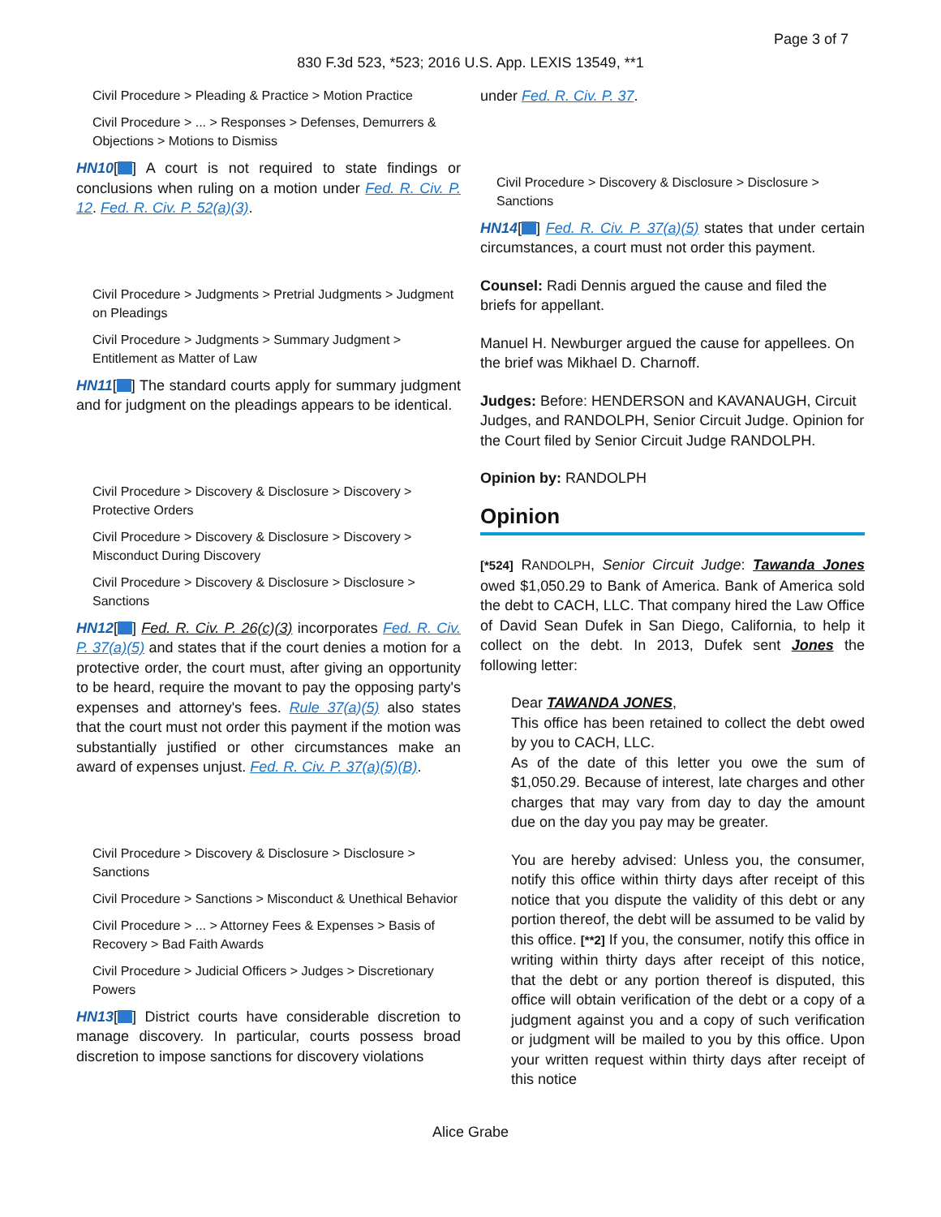Page 3 of 7
830 F.3d 523, *523; 2016 U.S. App. LEXIS 13549, **1
Civil Procedure > Pleading & Practice > Motion Practice
Civil Procedure > ... > Responses > Defenses, Demurrers & Objections > Motions to Dismiss
HN10[ ] A court is not required to state findings or conclusions when ruling on a motion under Fed. R. Civ. P. 12. Fed. R. Civ. P. 52(a)(3).
Civil Procedure > Judgments > Pretrial Judgments > Judgment on Pleadings
Civil Procedure > Judgments > Summary Judgment > Entitlement as Matter of Law
HN11[ ] The standard courts apply for summary judgment and for judgment on the pleadings appears to be identical.
Civil Procedure > Discovery & Disclosure > Discovery > Protective Orders
Civil Procedure > Discovery & Disclosure > Discovery > Misconduct During Discovery
Civil Procedure > Discovery & Disclosure > Disclosure > Sanctions
HN12[ ] Fed. R. Civ. P. 26(c)(3) incorporates Fed. R. Civ. P. 37(a)(5) and states that if the court denies a motion for a protective order, the court must, after giving an opportunity to be heard, require the movant to pay the opposing party's expenses and attorney's fees. Rule 37(a)(5) also states that the court must not order this payment if the motion was substantially justified or other circumstances make an award of expenses unjust. Fed. R. Civ. P. 37(a)(5)(B).
Civil Procedure > Discovery & Disclosure > Disclosure > Sanctions
Civil Procedure > Sanctions > Misconduct & Unethical Behavior
Civil Procedure > ... > Attorney Fees & Expenses > Basis of Recovery > Bad Faith Awards
Civil Procedure > Judicial Officers > Judges > Discretionary Powers
HN13[ ] District courts have considerable discretion to manage discovery. In particular, courts possess broad discretion to impose sanctions for discovery violations
under Fed. R. Civ. P. 37.
Civil Procedure > Discovery & Disclosure > Disclosure > Sanctions
HN14[ ] Fed. R. Civ. P. 37(a)(5) states that under certain circumstances, a court must not order this payment.
Counsel: Radi Dennis argued the cause and filed the briefs for appellant.
Manuel H. Newburger argued the cause for appellees. On the brief was Mikhael D. Charnoff.
Judges: Before: HENDERSON and KAVANAUGH, Circuit Judges, and RANDOLPH, Senior Circuit Judge. Opinion for the Court filed by Senior Circuit Judge RANDOLPH.
Opinion by: RANDOLPH
Opinion
[*524] RANDOLPH, Senior Circuit Judge: Tawanda Jones owed $1,050.29 to Bank of America. Bank of America sold the debt to CACH, LLC. That company hired the Law Office of David Sean Dufek in San Diego, California, to help it collect on the debt. In 2013, Dufek sent Jones the following letter:
Dear TAWANDA JONES,
This office has been retained to collect the debt owed by you to CACH, LLC.
As of the date of this letter you owe the sum of $1,050.29. Because of interest, late charges and other charges that may vary from day to day the amount due on the day you pay may be greater.
You are hereby advised: Unless you, the consumer, notify this office within thirty days after receipt of this notice that you dispute the validity of this debt or any portion thereof, the debt will be assumed to be valid by this office. [**2] If you, the consumer, notify this office in writing within thirty days after receipt of this notice, that the debt or any portion thereof is disputed, this office will obtain verification of the debt or a copy of a judgment against you and a copy of such verification or judgment will be mailed to you by this office. Upon your written request within thirty days after receipt of this notice
Alice Grabe